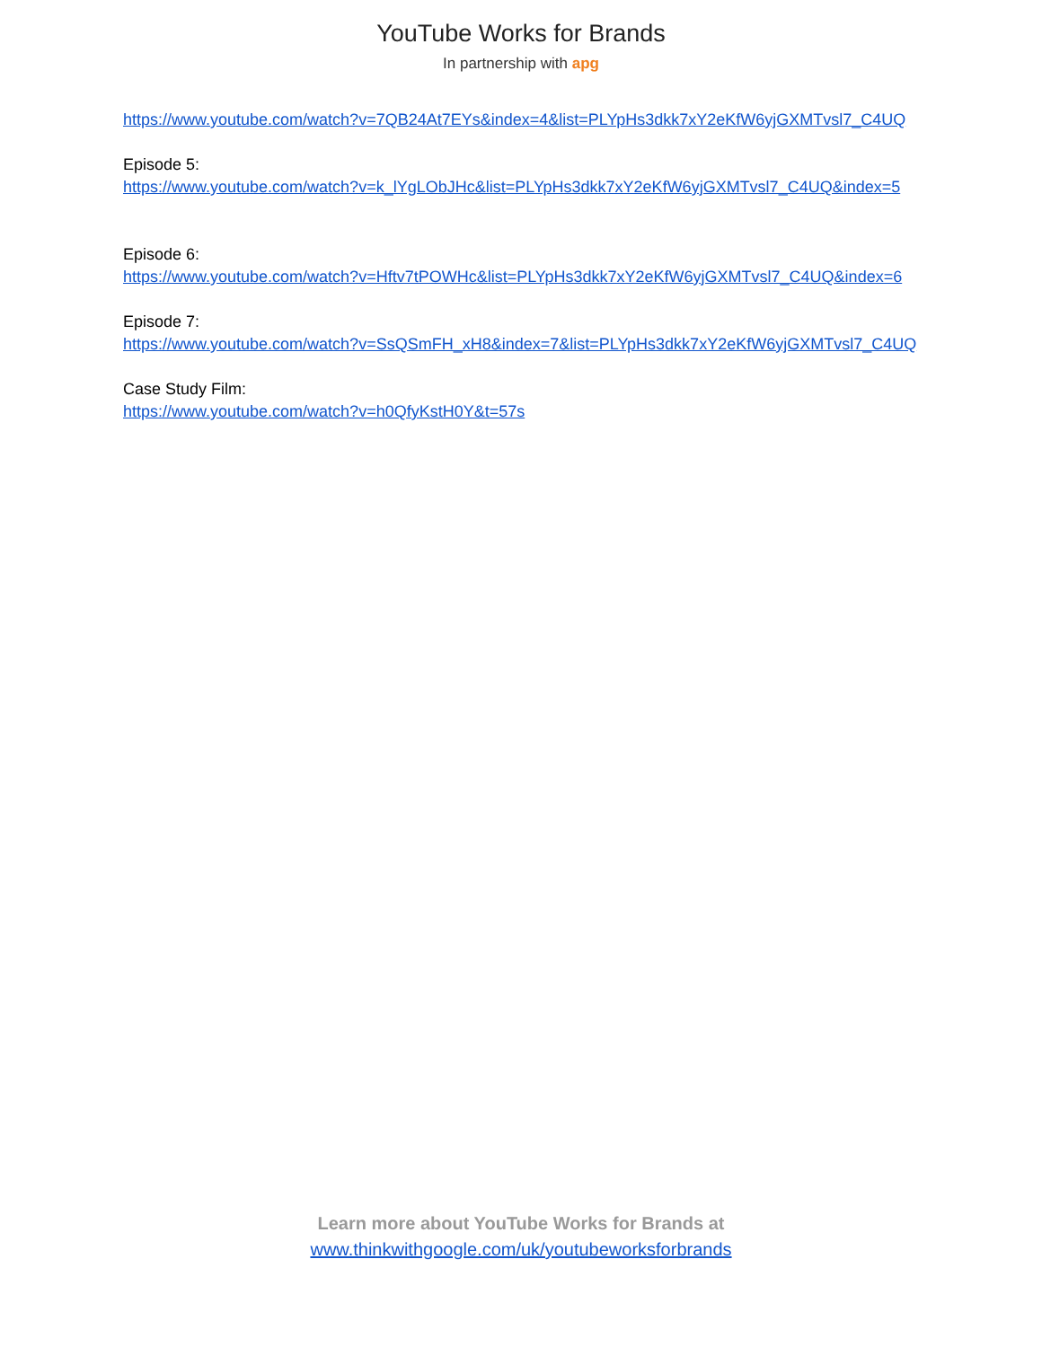YouTube Works for Brands
In partnership with apg
https://www.youtube.com/watch?v=7QB24At7EYs&index=4&list=PLYpHs3dkk7xY2eKfW6yjGXMTvsl7_C4UQ
Episode 5:
https://www.youtube.com/watch?v=k_lYgLObJHc&list=PLYpHs3dkk7xY2eKfW6yjGXMTvsl7_C4UQ&index=5
Episode 6:
https://www.youtube.com/watch?v=Hftv7tPOWHc&list=PLYpHs3dkk7xY2eKfW6yjGXMTvsl7_C4UQ&index=6
Episode 7:
https://www.youtube.com/watch?v=SsQSmFH_xH8&index=7&list=PLYpHs3dkk7xY2eKfW6yjGXMTvsl7_C4UQ
Case Study Film:
https://www.youtube.com/watch?v=h0QfyKstH0Y&t=57s
Learn more about YouTube Works for Brands at
www.thinkwithgoogle.com/uk/youtubeworksforbrands